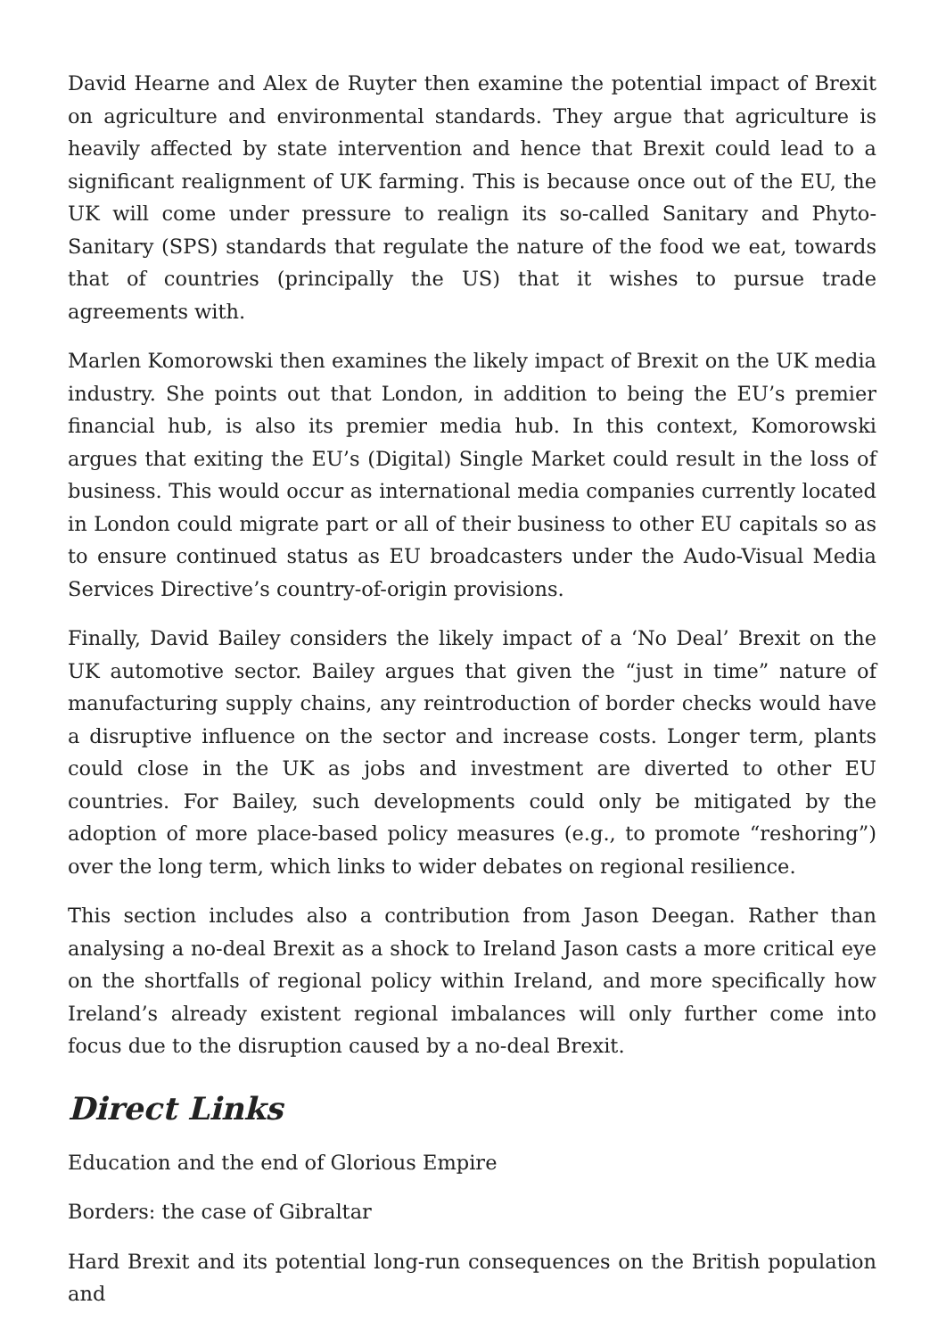David Hearne and Alex de Ruyter then examine the potential impact of Brexit on agriculture and environmental standards. They argue that agriculture is heavily affected by state intervention and hence that Brexit could lead to a significant realignment of UK farming. This is because once out of the EU, the UK will come under pressure to realign its so-called Sanitary and Phyto-Sanitary (SPS) standards that regulate the nature of the food we eat, towards that of countries (principally the US) that it wishes to pursue trade agreements with.
Marlen Komorowski then examines the likely impact of Brexit on the UK media industry. She points out that London, in addition to being the EU’s premier financial hub, is also its premier media hub. In this context, Komorowski argues that exiting the EU’s (Digital) Single Market could result in the loss of business. This would occur as international media companies currently located in London could migrate part or all of their business to other EU capitals so as to ensure continued status as EU broadcasters under the Audo-Visual Media Services Directive’s country-of-origin provisions.
Finally, David Bailey considers the likely impact of a ‘No Deal’ Brexit on the UK automotive sector. Bailey argues that given the “just in time” nature of manufacturing supply chains, any reintroduction of border checks would have a disruptive influence on the sector and increase costs. Longer term, plants could close in the UK as jobs and investment are diverted to other EU countries. For Bailey, such developments could only be mitigated by the adoption of more place-based policy measures (e.g., to promote “reshoring”) over the long term, which links to wider debates on regional resilience.
This section includes also a contribution from Jason Deegan. Rather than analysing a no-deal Brexit as a shock to Ireland Jason casts a more critical eye on the shortfalls of regional policy within Ireland, and more specifically how Ireland’s already existent regional imbalances will only further come into focus due to the disruption caused by a no-deal Brexit.
Direct Links
Education and the end of Glorious Empire
Borders: the case of Gibraltar
Hard Brexit and its potential long-run consequences on the British population and